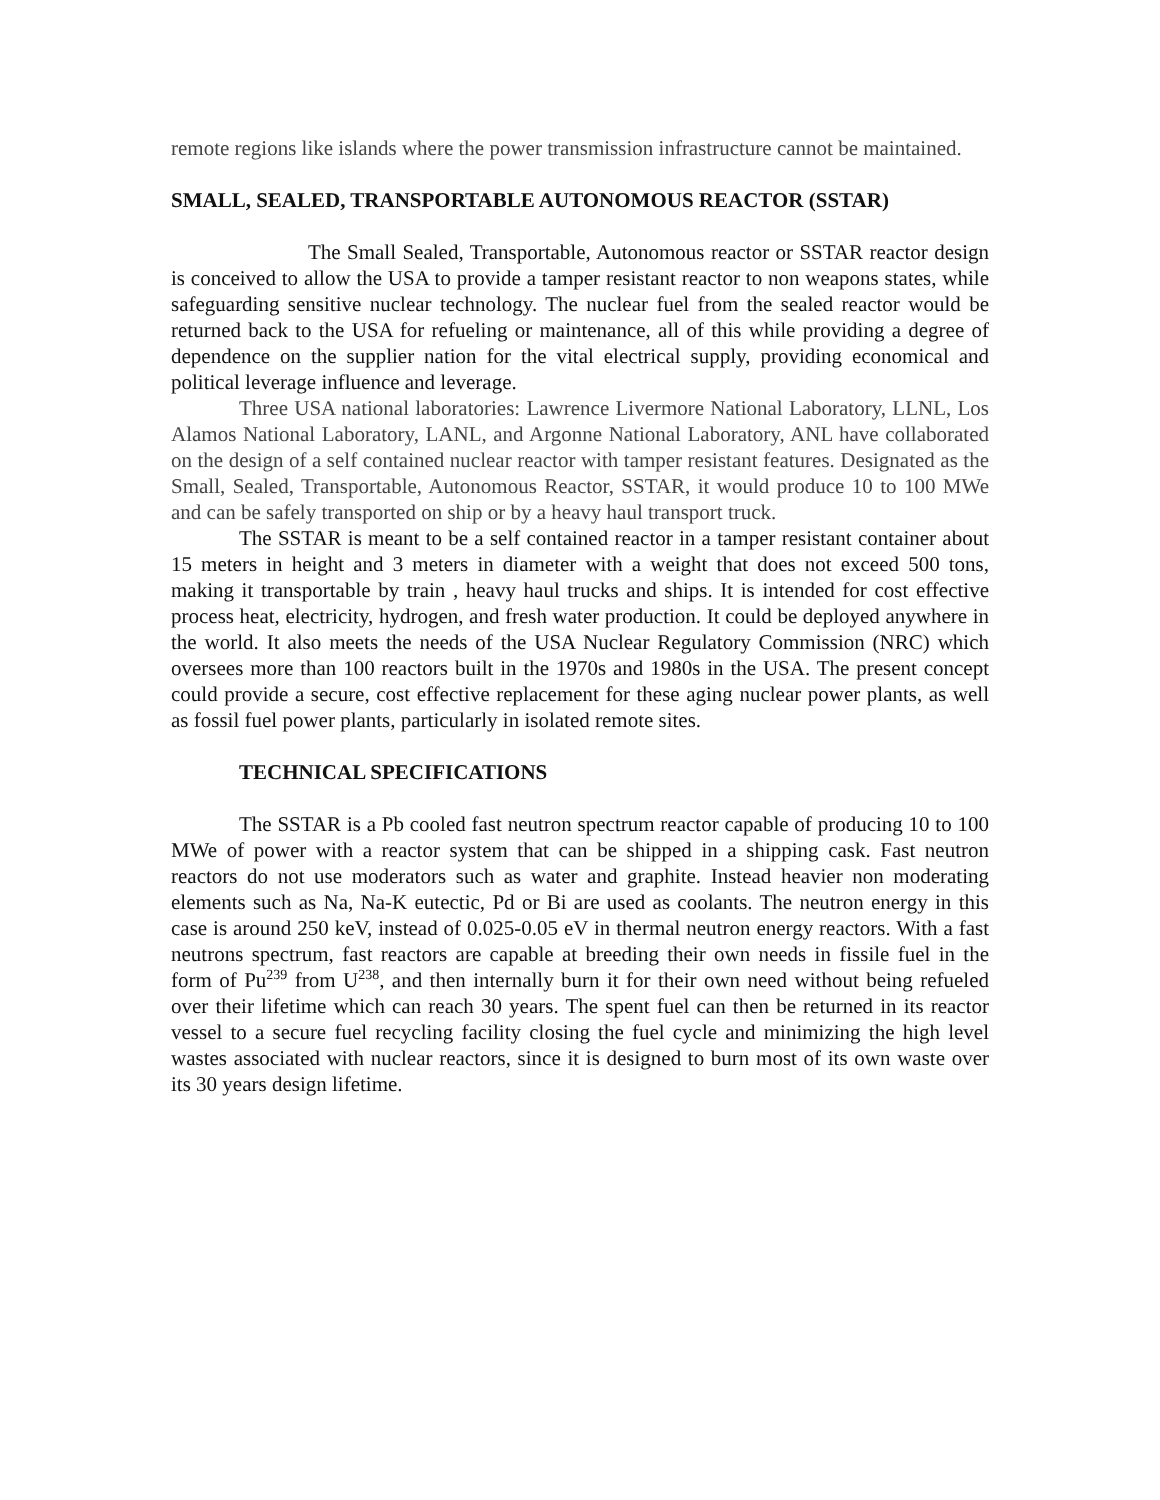remote regions like islands where the power transmission infrastructure cannot be maintained.
SMALL, SEALED, TRANSPORTABLE AUTONOMOUS REACTOR (SSTAR)
The Small Sealed, Transportable, Autonomous reactor or SSTAR reactor design is conceived to allow the USA to provide a tamper resistant reactor to non weapons states, while safeguarding sensitive nuclear technology. The nuclear fuel from the sealed reactor would be returned back to the USA for refueling or maintenance, all of this while providing a degree of dependence on the supplier nation for the vital electrical supply, providing economical and political leverage influence and leverage.
Three USA national laboratories: Lawrence Livermore National Laboratory, LLNL, Los Alamos National Laboratory, LANL, and Argonne National Laboratory, ANL have collaborated on the design of a self contained nuclear reactor with tamper resistant features. Designated as the Small, Sealed, Transportable, Autonomous Reactor, SSTAR, it would produce 10 to 100 MWe and can be safely transported on ship or by a heavy haul transport truck.
The SSTAR is meant to be a self contained reactor in a tamper resistant container about 15 meters in height and 3 meters in diameter with a weight that does not exceed 500 tons, making it transportable by train , heavy haul trucks and ships. It is intended for cost effective process heat, electricity, hydrogen, and fresh water production. It could be deployed anywhere in the world. It also meets the needs of the USA Nuclear Regulatory Commission (NRC) which oversees more than 100 reactors built in the 1970s and 1980s in the USA. The present concept could provide a secure, cost effective replacement for these aging nuclear power plants, as well as fossil fuel power plants, particularly in isolated remote sites.
TECHNICAL SPECIFICATIONS
The SSTAR is a Pb cooled fast neutron spectrum reactor capable of producing 10 to 100 MWe of power with a reactor system that can be shipped in a shipping cask. Fast neutron reactors do not use moderators such as water and graphite. Instead heavier non moderating elements such as Na, Na-K eutectic, Pd or Bi are used as coolants. The neutron energy in this case is around 250 keV, instead of 0.025-0.05 eV in thermal neutron energy reactors. With a fast neutrons spectrum, fast reactors are capable at breeding their own needs in fissile fuel in the form of Pu<sup>239</sup> from U<sup>238</sup>, and then internally burn it for their own need without being refueled over their lifetime which can reach 30 years. The spent fuel can then be returned in its reactor vessel to a secure fuel recycling facility closing the fuel cycle and minimizing the high level wastes associated with nuclear reactors, since it is designed to burn most of its own waste over its 30 years design lifetime.